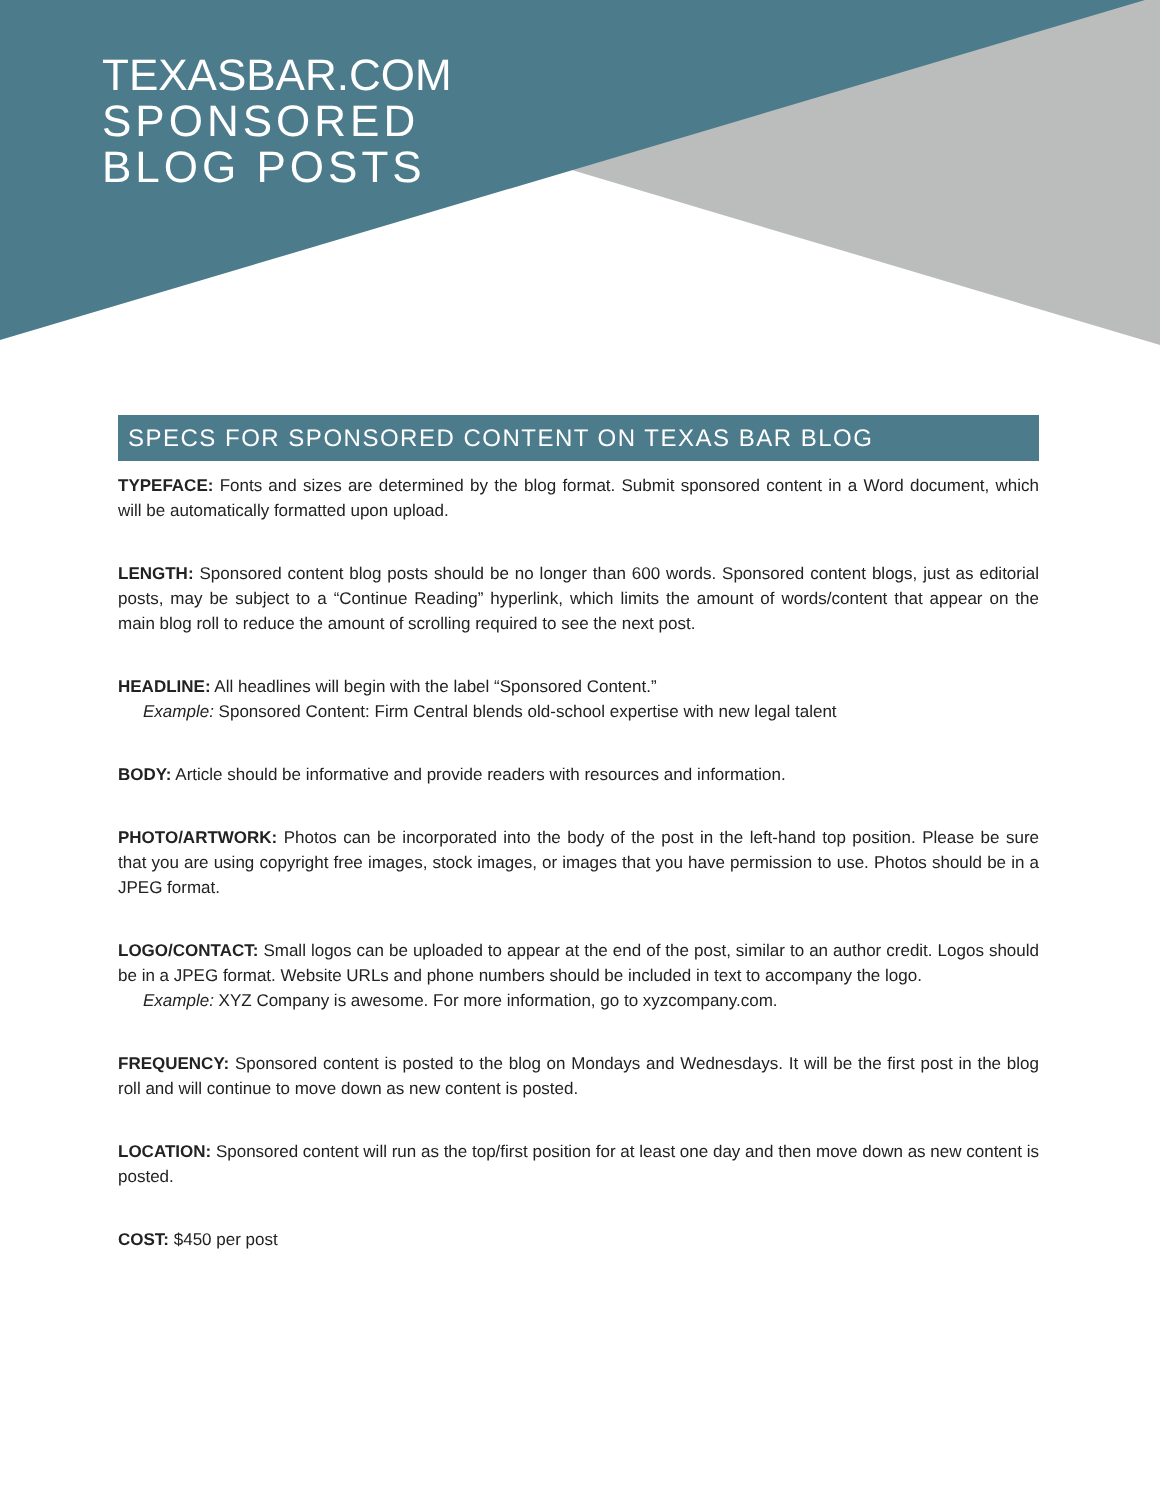TEXASBAR.COM
SPONSORED
BLOG POSTS
SPECS FOR SPONSORED CONTENT ON TEXAS BAR BLOG
TYPEFACE: Fonts and sizes are determined by the blog format. Submit sponsored content in a Word document, which will be automatically formatted upon upload.
LENGTH: Sponsored content blog posts should be no longer than 600 words. Sponsored content blogs, just as editorial posts, may be subject to a “Continue Reading” hyperlink, which limits the amount of words/content that appear on the main blog roll to reduce the amount of scrolling required to see the next post.
HEADLINE: All headlines will begin with the label “Sponsored Content.”
Example: Sponsored Content: Firm Central blends old-school expertise with new legal talent
BODY: Article should be informative and provide readers with resources and information.
PHOTO/ARTWORK: Photos can be incorporated into the body of the post in the left-hand top position. Please be sure that you are using copyright free images, stock images, or images that you have permission to use. Photos should be in a JPEG format.
LOGO/CONTACT: Small logos can be uploaded to appear at the end of the post, similar to an author credit. Logos should be in a JPEG format. Website URLs and phone numbers should be included in text to accompany the logo.
Example: XYZ Company is awesome. For more information, go to xyzcompany.com.
FREQUENCY: Sponsored content is posted to the blog on Mondays and Wednesdays. It will be the first post in the blog roll and will continue to move down as new content is posted.
LOCATION: Sponsored content will run as the top/first position for at least one day and then move down as new content is posted.
COST: $450 per post